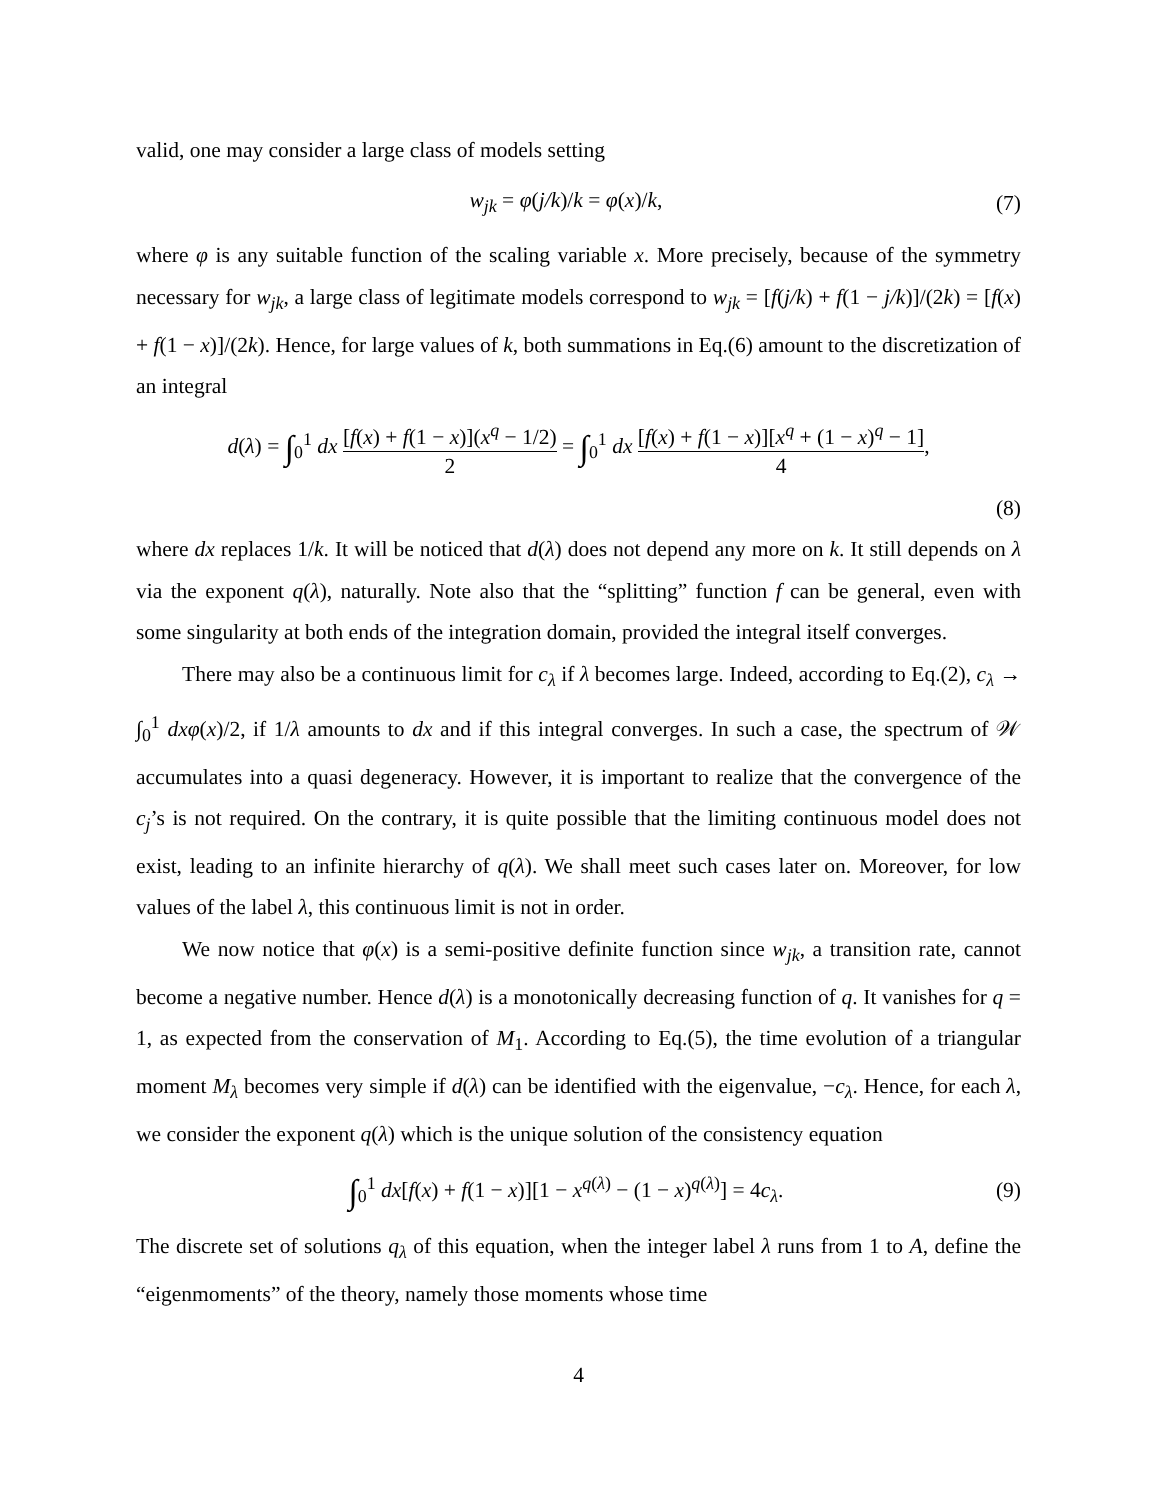valid, one may consider a large class of models setting
w<sub>jk</sub> = φ(j/k)/k = φ(x)/k, (7)
where φ is any suitable function of the scaling variable x. More precisely, because of the symmetry necessary for w<sub>jk</sub>, a large class of legitimate models correspond to w<sub>jk</sub> = [f(j/k) + f(1 − j/k)]/(2k) = [f(x) + f(1 − x)]/(2k). Hence, for large values of k, both summations in Eq.(6) amount to the discretization of an integral
d(λ) = ∫<sub>0</sub><sup>1</sup> dx [f(x) + f(1 − x)](x<sup>q</sup> − 1/2) 2 = ∫<sub>0</sub><sup>1</sup> dx [f(x) + f(1 − x)][x<sup>q</sup> + (1 − x)<sup>q</sup> − 1] 4,
(8)
where dx replaces 1/k. It will be noticed that d(λ) does not depend any more on k. It still depends on λ via the exponent q(λ), naturally. Note also that the “splitting” function f can be general, even with some singularity at both ends of the integration domain, provided the integral itself converges.
There may also be a continuous limit for c<sub>λ</sub> if λ becomes large. Indeed, according to Eq.(2), c<sub>λ</sub> → ∫<sub>0</sub><sup>1</sup> dxφ(x)/2, if 1/λ amounts to dx and if this integral converges. In such a case, the spectrum of 𝒲 accumulates into a quasi degeneracy. However, it is important to realize that the convergence of the c<sub>j</sub>’s is not required. On the contrary, it is quite possible that the limiting continuous model does not exist, leading to an infinite hierarchy of q(λ). We shall meet such cases later on. Moreover, for low values of the label λ, this continuous limit is not in order.
We now notice that φ(x) is a semi-positive definite function since w<sub>jk</sub>, a transition rate, cannot become a negative number. Hence d(λ) is a monotonically decreasing function of q. It vanishes for q = 1, as expected from the conservation of M<sub>1</sub>. According to Eq.(5), the time evolution of a triangular moment M<sub>λ</sub> becomes very simple if d(λ) can be identified with the eigenvalue, −c<sub>λ</sub>. Hence, for each λ, we consider the exponent q(λ) which is the unique solution of the consistency equation
∫<sub>0</sub><sup>1</sup> dx[f(x) + f(1 − x)][1 − x<sup>q(λ)</sup> − (1 − x)<sup>q(λ)</sup>] = 4c<sub>λ</sub>. (9)
The discrete set of solutions q<sub>λ</sub> of this equation, when the integer label λ runs from 1 to A, define the “eigenmoments” of the theory, namely those moments whose time
4